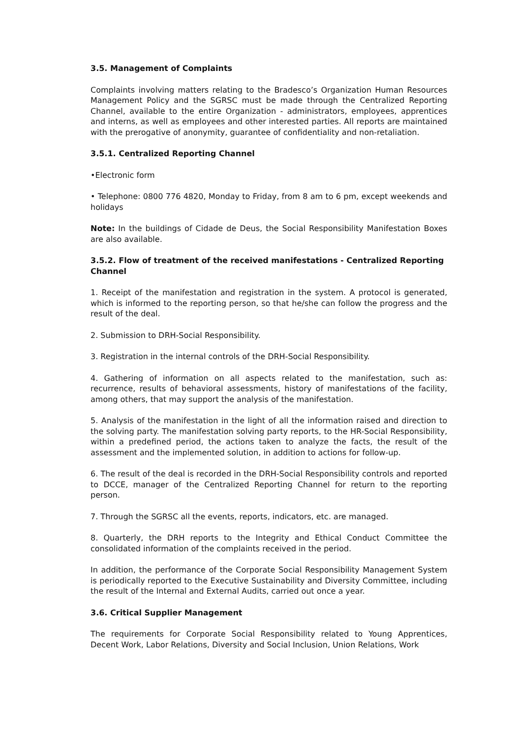3.5. Management of Complaints
Complaints involving matters relating to the Bradesco’s Organization Human Resources Management Policy and the SGRSC must be made through the Centralized Reporting Channel, available to the entire Organization - administrators, employees, apprentices and interns, as well as employees and other interested parties. All reports are maintained with the prerogative of anonymity, guarantee of confidentiality and non-retaliation.
3.5.1. Centralized Reporting Channel
•Electronic form
• Telephone: 0800 776 4820, Monday to Friday, from 8 am to 6 pm, except weekends and holidays
Note: In the buildings of Cidade de Deus, the Social Responsibility Manifestation Boxes are also available.
3.5.2. Flow of treatment of the received manifestations - Centralized Reporting Channel
1. Receipt of the manifestation and registration in the system. A protocol is generated, which is informed to the reporting person, so that he/she can follow the progress and the result of the deal.
2. Submission to DRH-Social Responsibility.
3. Registration in the internal controls of the DRH-Social Responsibility.
4. Gathering of information on all aspects related to the manifestation, such as: recurrence, results of behavioral assessments, history of manifestations of the facility, among others, that may support the analysis of the manifestation.
5. Analysis of the manifestation in the light of all the information raised and direction to the solving party. The manifestation solving party reports, to the HR-Social Responsibility, within a predefined period, the actions taken to analyze the facts, the result of the assessment and the implemented solution, in addition to actions for follow-up.
6. The result of the deal is recorded in the DRH-Social Responsibility controls and reported to DCCE, manager of the Centralized Reporting Channel for return to the reporting person.
7. Through the SGRSC all the events, reports, indicators, etc. are managed.
8. Quarterly, the DRH reports to the Integrity and Ethical Conduct Committee the consolidated information of the complaints received in the period.
In addition, the performance of the Corporate Social Responsibility Management System is periodically reported to the Executive Sustainability and Diversity Committee, including the result of the Internal and External Audits, carried out once a year.
3.6. Critical Supplier Management
The requirements for Corporate Social Responsibility related to Young Apprentices, Decent Work, Labor Relations, Diversity and Social Inclusion, Union Relations, Work